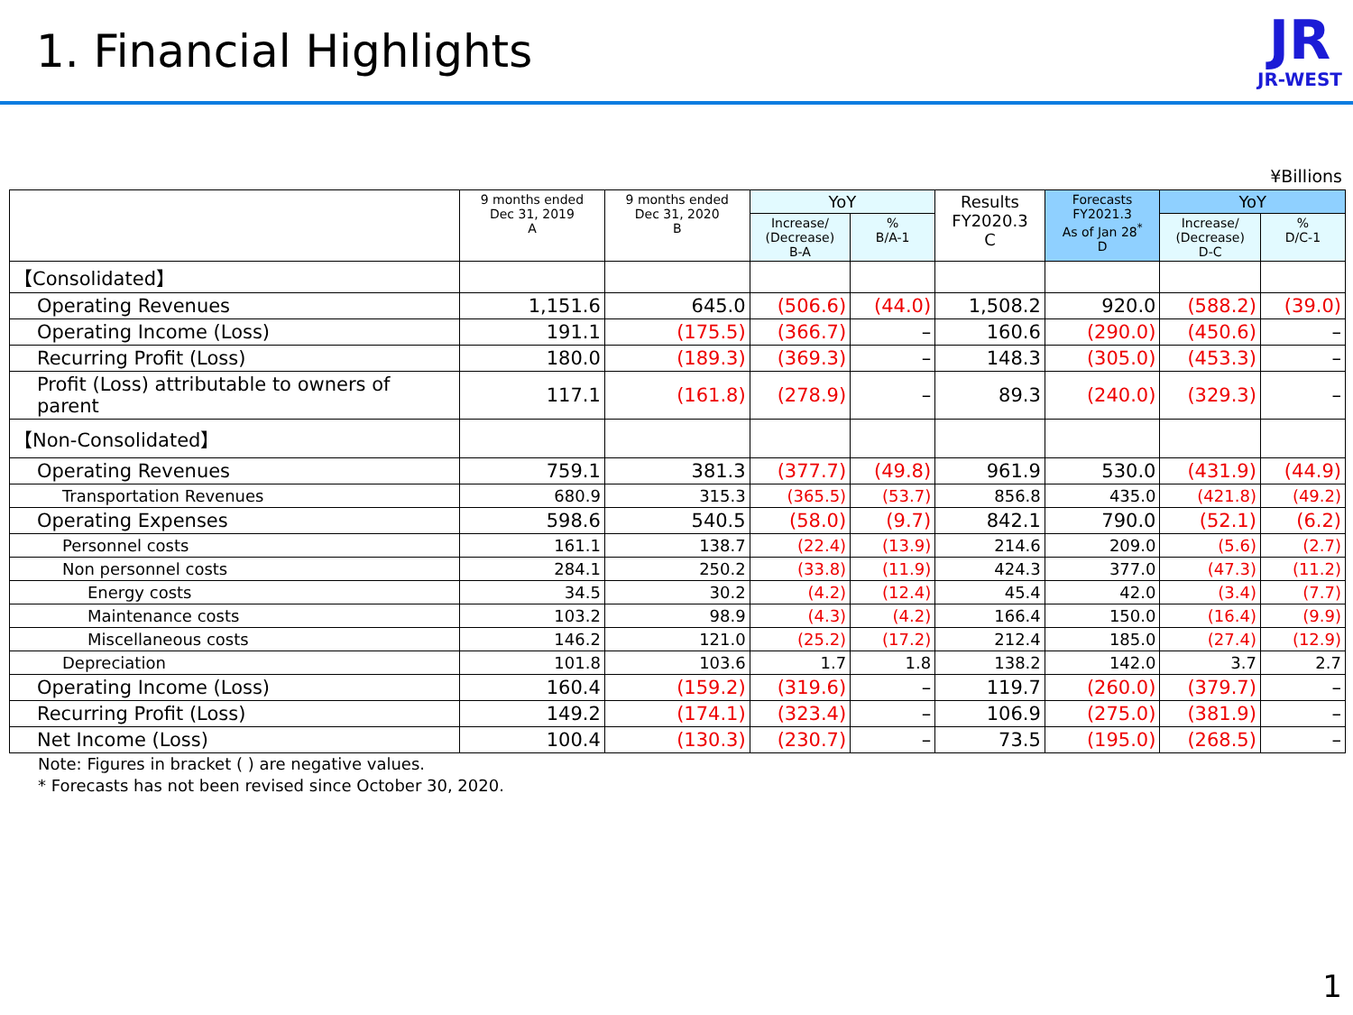1. Financial Highlights
JR
JR-WEST
¥Billions
| | 9 months ended Dec 31, 2019 A | 9 months ended Dec 31, 2020 B | YoY | | Results FY2020.3 C | Forecasts FY2021.3 As of Jan 28<sup>*</sup> D | YoY | |
| --- | --- | --- | --- | --- | --- | --- | --- | --- |
| | | | Increase/ (Decrease) B-A | % B/A-1 | | | Increase/ (Decrease) D-C | % D/C-1 |
| 【Consolidated】 | | | | | | | | |
| Operating Revenues | 1,151.6 | 645.0 | (506.6) | (44.0) | 1,508.2 | 920.0 | (588.2) | (39.0) |
| Operating Income (Loss) | 191.1 | (175.5) | (366.7) | – | 160.6 | (290.0) | (450.6) | – |
| Recurring Profit (Loss) | 180.0 | (189.3) | (369.3) | – | 148.3 | (305.0) | (453.3) | – |
| Profit (Loss) attributable to owners of parent | 117.1 | (161.8) | (278.9) | – | 89.3 | (240.0) | (329.3) | – |
| 【Non-Consolidated】 | | | | | | | | |
| Operating Revenues | 759.1 | 381.3 | (377.7) | (49.8) | 961.9 | 530.0 | (431.9) | (44.9) |
| Transportation Revenues | 680.9 | 315.3 | (365.5) | (53.7) | 856.8 | 435.0 | (421.8) | (49.2) |
| Operating Expenses | 598.6 | 540.5 | (58.0) | (9.7) | 842.1 | 790.0 | (52.1) | (6.2) |
| Personnel costs | 161.1 | 138.7 | (22.4) | (13.9) | 214.6 | 209.0 | (5.6) | (2.7) |
| Non personnel costs | 284.1 | 250.2 | (33.8) | (11.9) | 424.3 | 377.0 | (47.3) | (11.2) |
| Energy costs | 34.5 | 30.2 | (4.2) | (12.4) | 45.4 | 42.0 | (3.4) | (7.7) |
| Maintenance costs | 103.2 | 98.9 | (4.3) | (4.2) | 166.4 | 150.0 | (16.4) | (9.9) |
| Miscellaneous costs | 146.2 | 121.0 | (25.2) | (17.2) | 212.4 | 185.0 | (27.4) | (12.9) |
| Depreciation | 101.8 | 103.6 | 1.7 | 1.8 | 138.2 | 142.0 | 3.7 | 2.7 |
| Operating Income (Loss) | 160.4 | (159.2) | (319.6) | – | 119.7 | (260.0) | (379.7) | – |
| Recurring Profit (Loss) | 149.2 | (174.1) | (323.4) | – | 106.9 | (275.0) | (381.9) | – |
| Net Income (Loss) | 100.4 | (130.3) | (230.7) | – | 73.5 | (195.0) | (268.5) | – |
Note: Figures in bracket ( ) are negative values.
* Forecasts has not been revised since October 30, 2020.
1